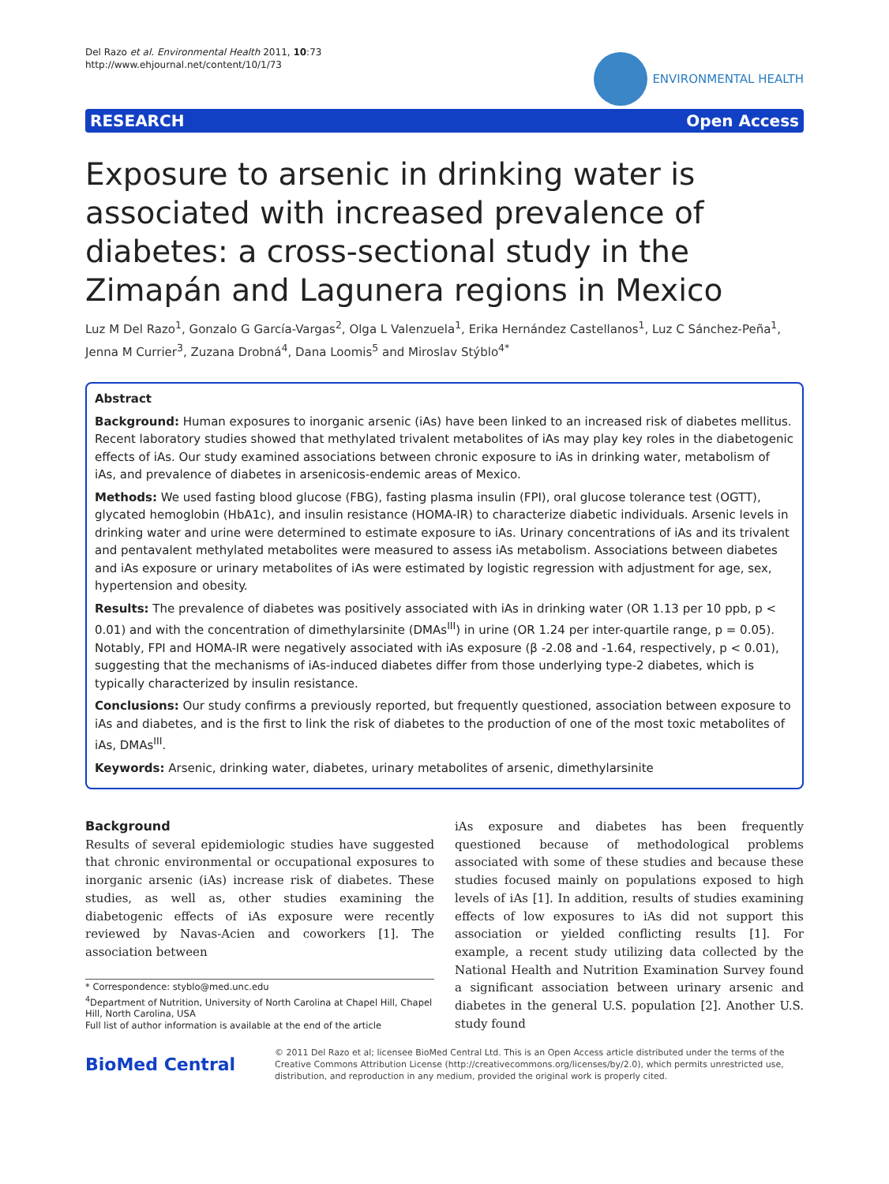Del Razo et al. Environmental Health 2011, 10:73
http://www.ehjournal.net/content/10/1/73
ENVIRONMENTAL HEALTH
RESEARCH Open Access
Exposure to arsenic in drinking water is associated with increased prevalence of diabetes: a cross-sectional study in the Zimapán and Lagunera regions in Mexico
Luz M Del Razo<sup>1</sup>, Gonzalo G García-Vargas<sup>2</sup>, Olga L Valenzuela<sup>1</sup>, Erika Hernández Castellanos<sup>1</sup>, Luz C Sánchez-Peña<sup>1</sup>, Jenna M Currier<sup>3</sup>, Zuzana Drobná<sup>4</sup>, Dana Loomis<sup>5</sup> and Miroslav Stýblo<sup>4*</sup>
Abstract
Background: Human exposures to inorganic arsenic (iAs) have been linked to an increased risk of diabetes mellitus. Recent laboratory studies showed that methylated trivalent metabolites of iAs may play key roles in the diabetogenic effects of iAs. Our study examined associations between chronic exposure to iAs in drinking water, metabolism of iAs, and prevalence of diabetes in arsenicosis-endemic areas of Mexico.
Methods: We used fasting blood glucose (FBG), fasting plasma insulin (FPI), oral glucose tolerance test (OGTT), glycated hemoglobin (HbA1c), and insulin resistance (HOMA-IR) to characterize diabetic individuals. Arsenic levels in drinking water and urine were determined to estimate exposure to iAs. Urinary concentrations of iAs and its trivalent and pentavalent methylated metabolites were measured to assess iAs metabolism. Associations between diabetes and iAs exposure or urinary metabolites of iAs were estimated by logistic regression with adjustment for age, sex, hypertension and obesity.
Results: The prevalence of diabetes was positively associated with iAs in drinking water (OR 1.13 per 10 ppb, p < 0.01) and with the concentration of dimethylarsinite (DMAs<sup>III</sup>) in urine (OR 1.24 per inter-quartile range, p = 0.05). Notably, FPI and HOMA-IR were negatively associated with iAs exposure (β -2.08 and -1.64, respectively, p < 0.01), suggesting that the mechanisms of iAs-induced diabetes differ from those underlying type-2 diabetes, which is typically characterized by insulin resistance.
Conclusions: Our study confirms a previously reported, but frequently questioned, association between exposure to iAs and diabetes, and is the first to link the risk of diabetes to the production of one of the most toxic metabolites of iAs, DMAs<sup>III</sup>.
Keywords: Arsenic, drinking water, diabetes, urinary metabolites of arsenic, dimethylarsinite
Background
Results of several epidemiologic studies have suggested that chronic environmental or occupational exposures to inorganic arsenic (iAs) increase risk of diabetes. These studies, as well as, other studies examining the diabetogenic effects of iAs exposure were recently reviewed by Navas-Acien and coworkers [1]. The association between
* Correspondence: styblo@med.unc.edu
<sup>4</sup> Department of Nutrition, University of North Carolina at Chapel Hill, Chapel Hill, North Carolina, USA
Full list of author information is available at the end of the article
iAs exposure and diabetes has been frequently questioned because of methodological problems associated with some of these studies and because these studies focused mainly on populations exposed to high levels of iAs [1]. In addition, results of studies examining effects of low exposures to iAs did not support this association or yielded conflicting results [1]. For example, a recent study utilizing data collected by the National Health and Nutrition Examination Survey found a significant association between urinary arsenic and diabetes in the general U.S. population [2]. Another U.S. study found
BioMed Central
© 2011 Del Razo et al; licensee BioMed Central Ltd. This is an Open Access article distributed under the terms of the Creative Commons Attribution License (http://creativecommons.org/licenses/by/2.0), which permits unrestricted use, distribution, and reproduction in any medium, provided the original work is properly cited.